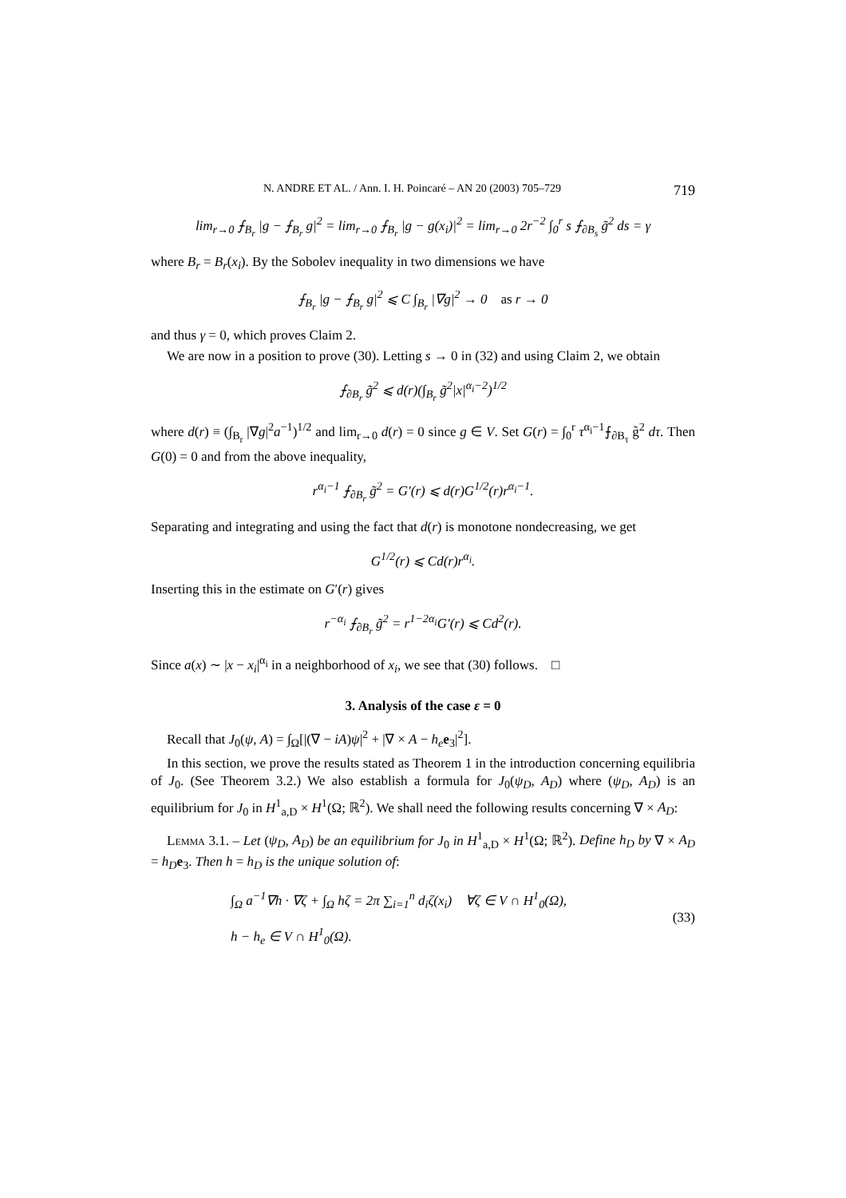N. ANDRE ET AL. / Ann. I. H. Poincaré – AN 20 (2003) 705–729 719
lim<sub>r→0</sub> ⨍<sub>B<sub>r</sub></sub> |g − ⨍<sub>B<sub>r</sub></sub> g|<sup>2</sup> = lim<sub>r→0</sub> ⨍<sub>B<sub>r</sub></sub> |g − g(x<sub>i</sub>)|<sup>2</sup> = lim<sub>r→0</sub> 2r<sup>−2</sup> ∫<sub>0</sub><sup>r</sup> s ⨍<sub>∂B<sub>s</sub></sub> g̃<sup>2</sup> ds = γ
where B<sub>r</sub> = B<sub>r</sub>(x<sub>i</sub>). By the Sobolev inequality in two dimensions we have
⨍<sub>B<sub>r</sub></sub> |g − ⨍<sub>B<sub>r</sub></sub> g|<sup>2</sup> ⩽ C ∫<sub>B<sub>r</sub></sub> |∇g|<sup>2</sup> → 0 as r → 0
and thus γ = 0, which proves Claim 2.
We are now in a position to prove (30). Letting s → 0 in (32) and using Claim 2, we obtain
⨍<sub>∂B<sub>r</sub></sub> g̃<sup>2</sup> ⩽ d(r)(∫<sub>B<sub>r</sub></sub> g̃<sup>2</sup>|x|<sup>α<sub>i</sub>−2</sup>)<sup>1/2</sup>
where d(r) ≡ (∫<sub>B<sub>r</sub></sub> |∇g|<sup>2</sup>a<sup>−1</sup>)<sup>1/2</sup> and lim<sub>r→0</sub> d(r) = 0 since g ∈ V. Set G(r) = ∫<sub>0</sub><sup>r</sup> τ<sup>α<sub>i</sub>−1</sup>⨍<sub>∂B<sub>τ</sub></sub> g̃<sup>2</sup> dτ. Then G(0) = 0 and from the above inequality,
r<sup>α<sub>i</sub>−1</sup> ⨍<sub>∂B<sub>r</sub></sub> g̃<sup>2</sup> = G′(r) ⩽ d(r)G<sup>1/2</sup>(r)r<sup>α<sub>i</sub>−1</sup>.
Separating and integrating and using the fact that d(r) is monotone nondecreasing, we get
G<sup>1/2</sup>(r) ⩽ Cd(r)r<sup>α<sub>i</sub></sup>.
Inserting this in the estimate on G′(r) gives
r<sup>−α<sub>i</sub></sup> ⨍<sub>∂B<sub>r</sub></sub> g̃<sup>2</sup> = r<sup>1−2α<sub>i</sub></sup>G′(r) ⩽ Cd<sup>2</sup>(r).
Since a(x) ∼ |x − x<sub>i</sub>|<sup>α<sub>i</sub></sup> in a neighborhood of x<sub>i</sub>, we see that (30) follows. □
3. Analysis of the case ε = 0
Recall that J<sub>0</sub>(ψ, A) = ∫<sub>Ω</sub>[|(∇ − iA)ψ|<sup>2</sup> + |∇ × A − h<sub>e</sub> e<sub>3</sub>|<sup>2</sup>].
In this section, we prove the results stated as Theorem 1 in the introduction concerning equilibria of J<sub>0</sub>. (See Theorem 3.2.) We also establish a formula for J<sub>0</sub>(ψ<sub>D</sub>, A<sub>D</sub>) where (ψ<sub>D</sub>, A<sub>D</sub>) is an equilibrium for J<sub>0</sub> in H<sup>1</sup><sub>a,D</sub> × H<sup>1</sup>(Ω; ℝ<sup>2</sup>). We shall need the following results concerning ∇ × A<sub>D</sub>:
Lemma 3.1. – Let (ψ<sub>D</sub>, A<sub>D</sub>) be an equilibrium for J<sub>0</sub> in H<sup>1</sup><sub>a,D</sub> × H<sup>1</sup>(Ω; ℝ<sup>2</sup>). Define h<sub>D</sub> by ∇ × A<sub>D</sub> = h<sub>D</sub> e<sub>3</sub>. Then h = h<sub>D</sub> is the unique solution of:
∫<sub>Ω</sub> a<sup>−1</sup>∇h · ∇ζ + ∫<sub>Ω</sub> hζ = 2π ∑<sub>i=1</sub><sup>n</sup> d<sub>i</sub>ζ(x<sub>i</sub>) ∀ζ ∈ V ∩ H<sup>1</sup><sub>0</sub>(Ω),
h − h<sub>e</sub> ∈ V ∩ H<sup>1</sup><sub>0</sub>(Ω).
(33)